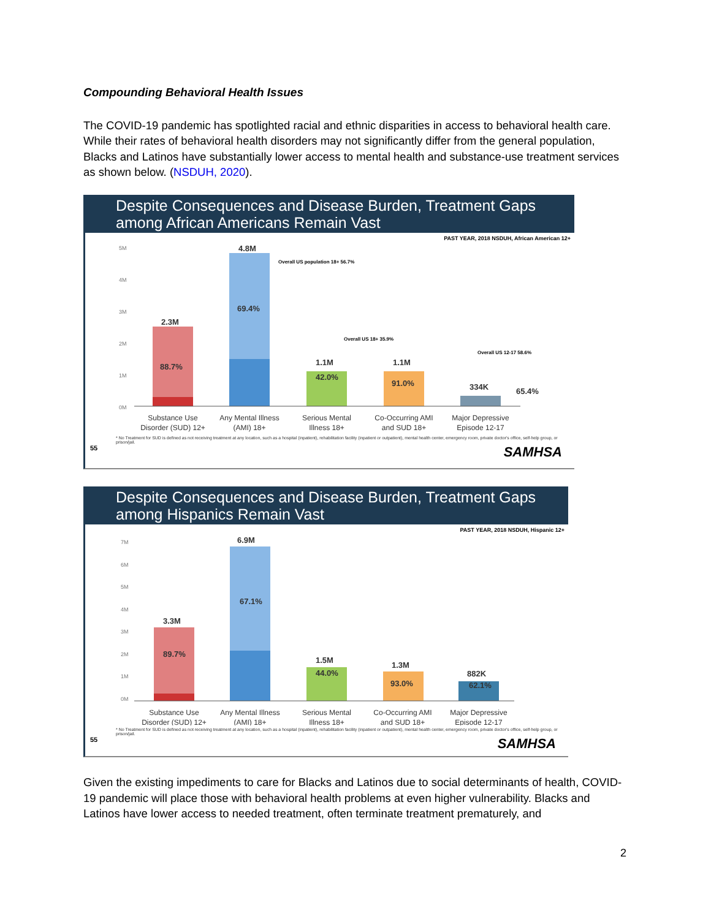Compounding Behavioral Health Issues
The COVID-19 pandemic has spotlighted racial and ethnic disparities in access to behavioral health care. While their rates of behavioral health disorders may not significantly differ from the general population, Blacks and Latinos have substantially lower access to mental health and substance-use treatment services as shown below. (NSDUH, 2020).
Despite Consequences and Disease Burden, Treatment Gaps among African Americans Remain Vast
PAST YEAR, 2018 NSDUH, African American 12+
5M
4M
3M
2M
1M
0M
2.3M
4.8M
1.1M
1.1M
334K
65.4%
88.7%
69.4%
42.0%
91.0%
Overall US population 18+ 56.7%
Overall US 18+ 35.9%
Overall US 12-17 58.6%
Substance Use
Disorder (SUD) 12+
Any Mental Illness
(AMI) 18+
Serious Mental
Illness 18+
Co-Occurring AMI
and SUD 18+
Major Depressive
Episode 12-17
* No Treatment for SUD is defined as not receiving treatment at any location, such as a hospital (inpatient), rehabilitation facility (inpatient or outpatient), mental health center, emergency room, private doctor's office, self-help group, or prison/jail.
55 SAMHSA
Despite Consequences and Disease Burden, Treatment Gaps among Hispanics Remain Vast
PAST YEAR, 2018 NSDUH, Hispanic 12+
7M
6M
5M
4M
3M
2M
1M
0M
3.3M
6.9M
1.5M
1.3M
882K
89.7%
67.1%
44.0%
93.0%
62.1%
Substance Use
Disorder (SUD) 12+
Any Mental Illness
(AMI) 18+
Serious Mental
Illness 18+
Co-Occurring AMI
and SUD 18+
Major Depressive
Episode 12-17
* No Treatment for SUD is defined as not receiving treatment at any location, such as a hospital (inpatient), rehabilitation facility (inpatient or outpatient), mental health center, emergency room, private doctor's office, self-help group, or prison/jail.
55 SAMHSA
Given the existing impediments to care for Blacks and Latinos due to social determinants of health, COVID-19 pandemic will place those with behavioral health problems at even higher vulnerability. Blacks and Latinos have lower access to needed treatment, often terminate treatment prematurely, and
2